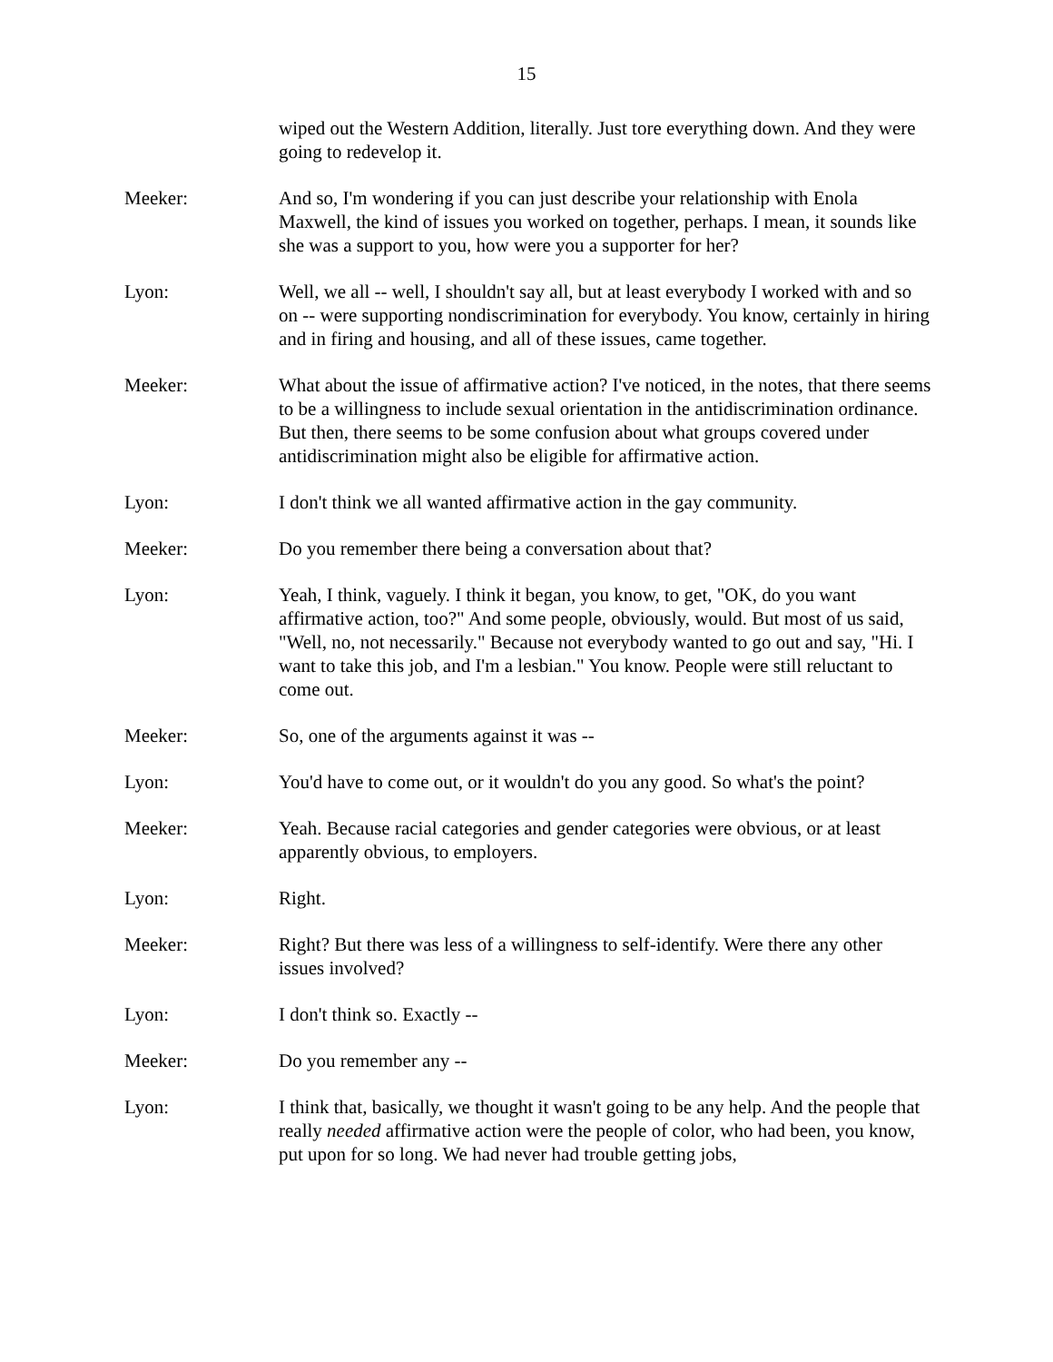15
wiped out the Western Addition, literally. Just tore everything down. And they were going to redevelop it.
Meeker: And so, I'm wondering if you can just describe your relationship with Enola Maxwell, the kind of issues you worked on together, perhaps. I mean, it sounds like she was a support to you, how were you a supporter for her?
Lyon: Well, we all -- well, I shouldn't say all, but at least everybody I worked with and so on -- were supporting nondiscrimination for everybody. You know, certainly in hiring and in firing and housing, and all of these issues, came together.
Meeker: What about the issue of affirmative action? I've noticed, in the notes, that there seems to be a willingness to include sexual orientation in the antidiscrimination ordinance. But then, there seems to be some confusion about what groups covered under antidiscrimination might also be eligible for affirmative action.
Lyon: I don't think we all wanted affirmative action in the gay community.
Meeker: Do you remember there being a conversation about that?
Lyon: Yeah, I think, vaguely. I think it began, you know, to get, "OK, do you want affirmative action, too?" And some people, obviously, would. But most of us said, "Well, no, not necessarily." Because not everybody wanted to go out and say, "Hi. I want to take this job, and I'm a lesbian." You know. People were still reluctant to come out.
Meeker: So, one of the arguments against it was --
Lyon: You'd have to come out, or it wouldn't do you any good. So what's the point?
Meeker: Yeah. Because racial categories and gender categories were obvious, or at least apparently obvious, to employers.
Lyon: Right.
Meeker: Right? But there was less of a willingness to self-identify. Were there any other issues involved?
Lyon: I don't think so. Exactly --
Meeker: Do you remember any --
Lyon: I think that, basically, we thought it wasn't going to be any help. And the people that really needed affirmative action were the people of color, who had been, you know, put upon for so long. We had never had trouble getting jobs,